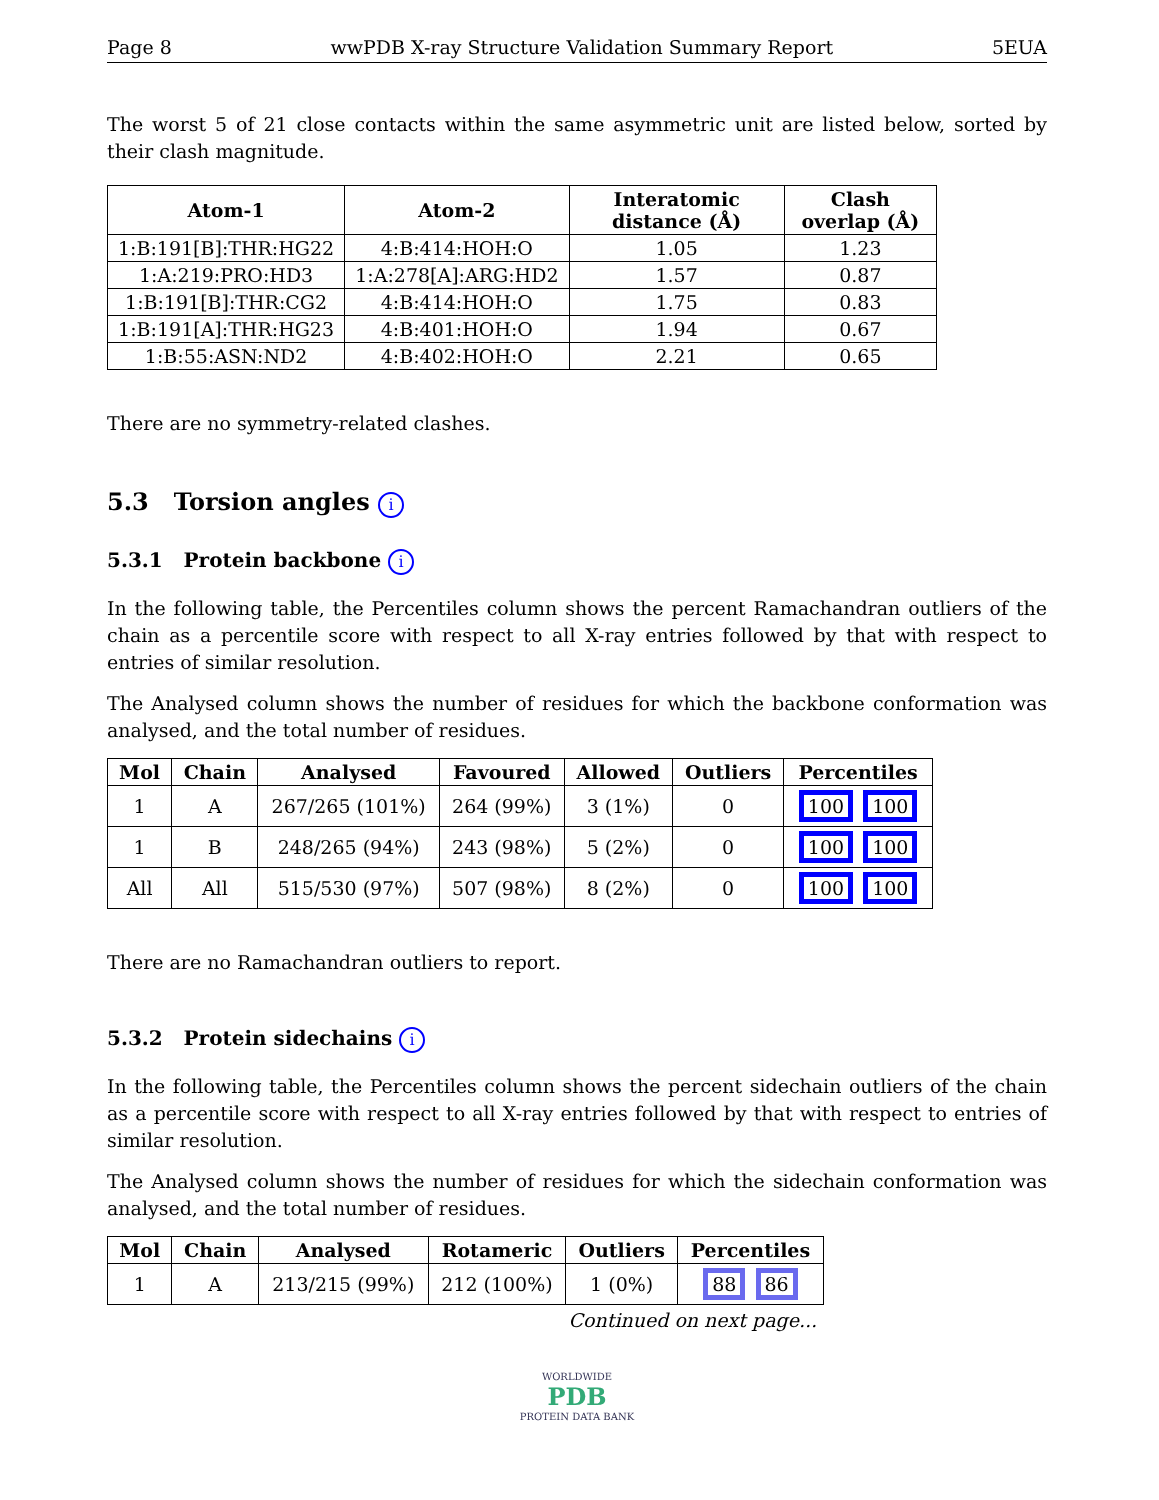Page 8 wwPDB X-ray Structure Validation Summary Report 5EUA
The worst 5 of 21 close contacts within the same asymmetric unit are listed below, sorted by their clash magnitude.
| Atom-1 | Atom-2 | Interatomic distance (Å) | Clash overlap (Å) |
| --- | --- | --- | --- |
| 1:B:191[B]:THR:HG22 | 4:B:414:HOH:O | 1.05 | 1.23 |
| 1:A:219:PRO:HD3 | 1:A:278[A]:ARG:HD2 | 1.57 | 0.87 |
| 1:B:191[B]:THR:CG2 | 4:B:414:HOH:O | 1.75 | 0.83 |
| 1:B:191[A]:THR:HG23 | 4:B:401:HOH:O | 1.94 | 0.67 |
| 1:B:55:ASN:ND2 | 4:B:402:HOH:O | 2.21 | 0.65 |
There are no symmetry-related clashes.
5.3 Torsion angles i
5.3.1 Protein backbone i
In the following table, the Percentiles column shows the percent Ramachandran outliers of the chain as a percentile score with respect to all X-ray entries followed by that with respect to entries of similar resolution.
The Analysed column shows the number of residues for which the backbone conformation was analysed, and the total number of residues.
| Mol | Chain | Analysed | Favoured | Allowed | Outliers | Percentiles |
| --- | --- | --- | --- | --- | --- | --- |
| 1 | A | 267/265 (101%) | 264 (99%) | 3 (1%) | 0 | 100 100 |
| 1 | B | 248/265 (94%) | 243 (98%) | 5 (2%) | 0 | 100 100 |
| All | All | 515/530 (97%) | 507 (98%) | 8 (2%) | 0 | 100 100 |
There are no Ramachandran outliers to report.
5.3.2 Protein sidechains i
In the following table, the Percentiles column shows the percent sidechain outliers of the chain as a percentile score with respect to all X-ray entries followed by that with respect to entries of similar resolution.
The Analysed column shows the number of residues for which the sidechain conformation was analysed, and the total number of residues.
| Mol | Chain | Analysed | Rotameric | Outliers | Percentiles |
| --- | --- | --- | --- | --- | --- |
| 1 | A | 213/215 (99%) | 212 (100%) | 1 (0%) | 88 86 |
Continued on next page...
WORLDWIDE
PDB
PROTEIN DATA BANK